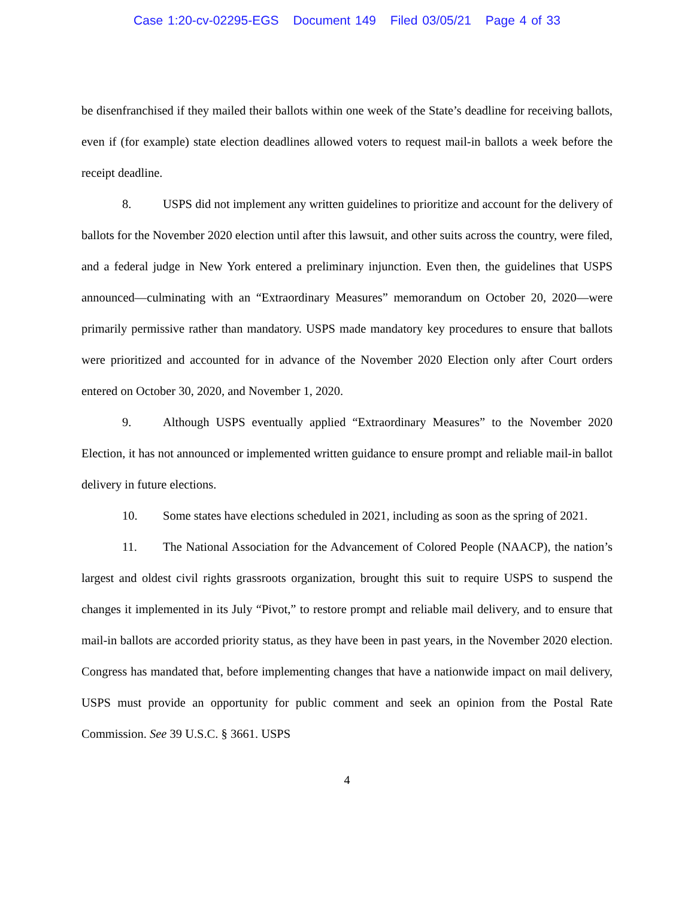Case 1:20-cv-02295-EGS Document 149 Filed 03/05/21 Page 4 of 33
be disenfranchised if they mailed their ballots within one week of the State’s deadline for receiving ballots, even if (for example) state election deadlines allowed voters to request mail-in ballots a week before the receipt deadline.
8. USPS did not implement any written guidelines to prioritize and account for the delivery of ballots for the November 2020 election until after this lawsuit, and other suits across the country, were filed, and a federal judge in New York entered a preliminary injunction. Even then, the guidelines that USPS announced—culminating with an “Extraordinary Measures” memorandum on October 20, 2020—were primarily permissive rather than mandatory. USPS made mandatory key procedures to ensure that ballots were prioritized and accounted for in advance of the November 2020 Election only after Court orders entered on October 30, 2020, and November 1, 2020.
9. Although USPS eventually applied “Extraordinary Measures” to the November 2020 Election, it has not announced or implemented written guidance to ensure prompt and reliable mail-in ballot delivery in future elections.
10. Some states have elections scheduled in 2021, including as soon as the spring of 2021.
11. The National Association for the Advancement of Colored People (NAACP), the nation’s largest and oldest civil rights grassroots organization, brought this suit to require USPS to suspend the changes it implemented in its July “Pivot,” to restore prompt and reliable mail delivery, and to ensure that mail-in ballots are accorded priority status, as they have been in past years, in the November 2020 election. Congress has mandated that, before implementing changes that have a nationwide impact on mail delivery, USPS must provide an opportunity for public comment and seek an opinion from the Postal Rate Commission. See 39 U.S.C. § 3661. USPS
4